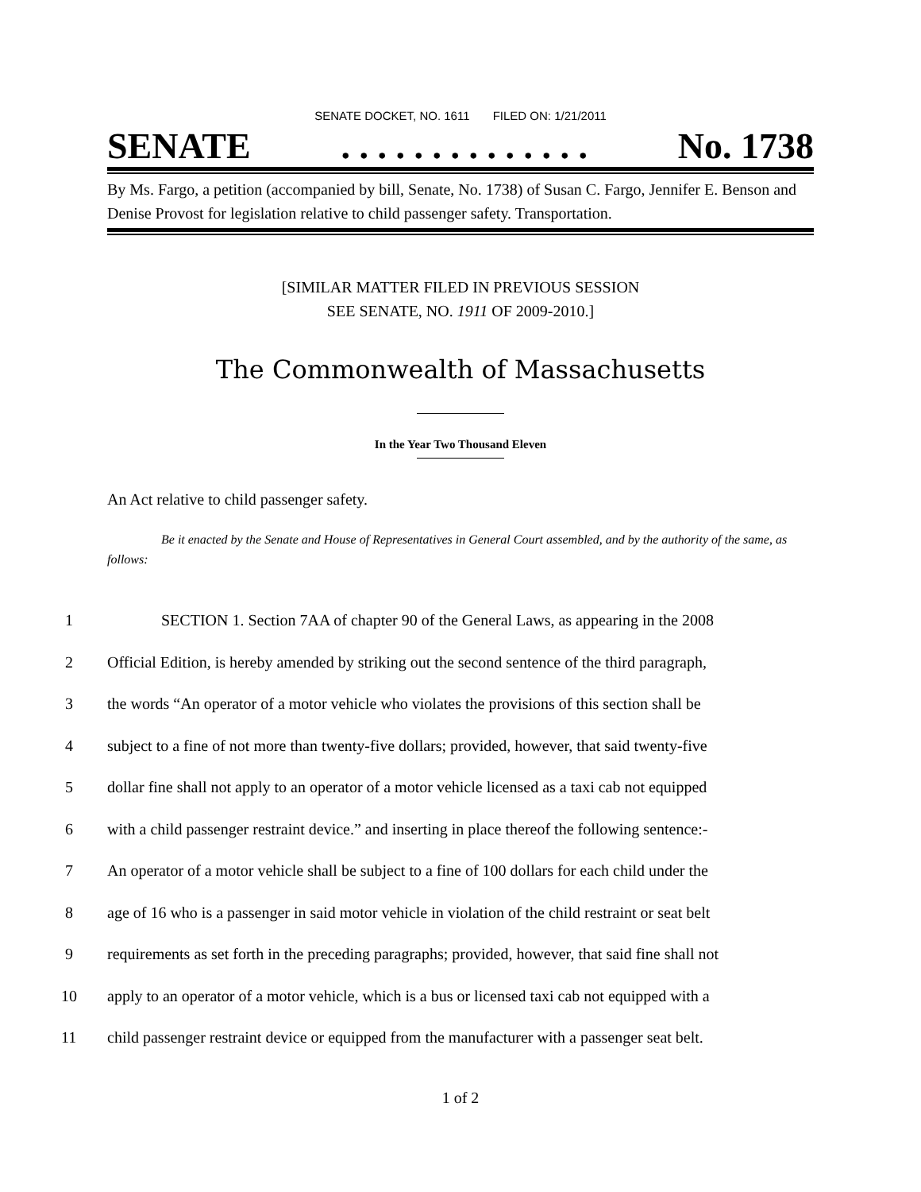SENATE DOCKET, NO. 1611 FILED ON: 1/21/2011
SENATE. . . . . . . . . . . . . . No. 1738
By Ms. Fargo, a petition (accompanied by bill, Senate, No. 1738) of Susan C. Fargo, Jennifer E. Benson and Denise Provost for legislation relative to child passenger safety. Transportation.
[SIMILAR MATTER FILED IN PREVIOUS SESSION
SEE SENATE, NO. 1911 OF 2009-2010.]
The Commonwealth of Massachusetts
In the Year Two Thousand Eleven
An Act relative to child passenger safety.
Be it enacted by the Senate and House of Representatives in General Court assembled, and by the authority of the same, as follows:
1 SECTION 1. Section 7AA of chapter 90 of the General Laws, as appearing in the 2008
2 Official Edition, is hereby amended by striking out the second sentence of the third paragraph,
3 the words “An operator of a motor vehicle who violates the provisions of this section shall be
4 subject to a fine of not more than twenty-five dollars; provided, however, that said twenty-five
5 dollar fine shall not apply to an operator of a motor vehicle licensed as a taxi cab not equipped
6 with a child passenger restraint device.” and inserting in place thereof the following sentence:-
7 An operator of a motor vehicle shall be subject to a fine of 100 dollars for each child under the
8 age of 16 who is a passenger in said motor vehicle in violation of the child restraint or seat belt
9 requirements as set forth in the preceding paragraphs; provided, however, that said fine shall not
10 apply to an operator of a motor vehicle, which is a bus or licensed taxi cab not equipped with a
11 child passenger restraint device or equipped from the manufacturer with a passenger seat belt.
1 of 2